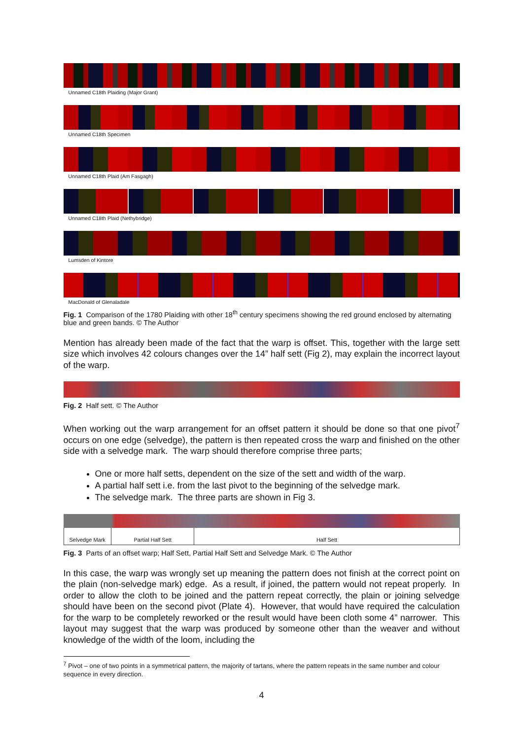Unnamed C18th Plaiding (Major Grant)
Unnamed C18th Specimen
Unnamed C18th Plaid (Am Fasgagh)
Unnamed C18th Plaid (Nethybridge)
Lumsden of Kintore
MacDonald of Glenaladale
Fig. 1 Comparison of the 1780 Plaiding with other 18<sup>th</sup> century specimens showing the red ground enclosed by alternating blue and green bands. © The Author
Mention has already been made of the fact that the warp is offset. This, together with the large sett size which involves 42 colours changes over the 14” half sett (Fig 2), may explain the incorrect layout of the warp.
Fig. 2 Half sett. © The Author
When working out the warp arrangement for an offset pattern it should be done so that one pivot<sup>7</sup> occurs on one edge (selvedge), the pattern is then repeated cross the warp and finished on the other side with a selvedge mark. The warp should therefore comprise three parts;
One or more half setts, dependent on the size of the sett and width of the warp.
A partial half sett i.e. from the last pivot to the beginning of the selvedge mark.
The selvedge mark. The three parts are shown in Fig 3.
| Selvedge Mark | Partial Half Sett | Half Sett |
Fig. 3 Parts of an offset warp; Half Sett, Partial Half Sett and Selvedge Mark. © The Author
In this case, the warp was wrongly set up meaning the pattern does not finish at the correct point on the plain (non-selvedge mark) edge. As a result, if joined, the pattern would not repeat properly. In order to allow the cloth to be joined and the pattern repeat correctly, the plain or joining selvedge should have been on the second pivot (Plate 4). However, that would have required the calculation for the warp to be completely reworked or the result would have been cloth some 4” narrower. This layout may suggest that the warp was produced by someone other than the weaver and without knowledge of the width of the loom, including the
<sup>7</sup> Pivot – one of two points in a symmetrical pattern, the majority of tartans, where the pattern repeats in the same number and colour sequence in every direction.
4